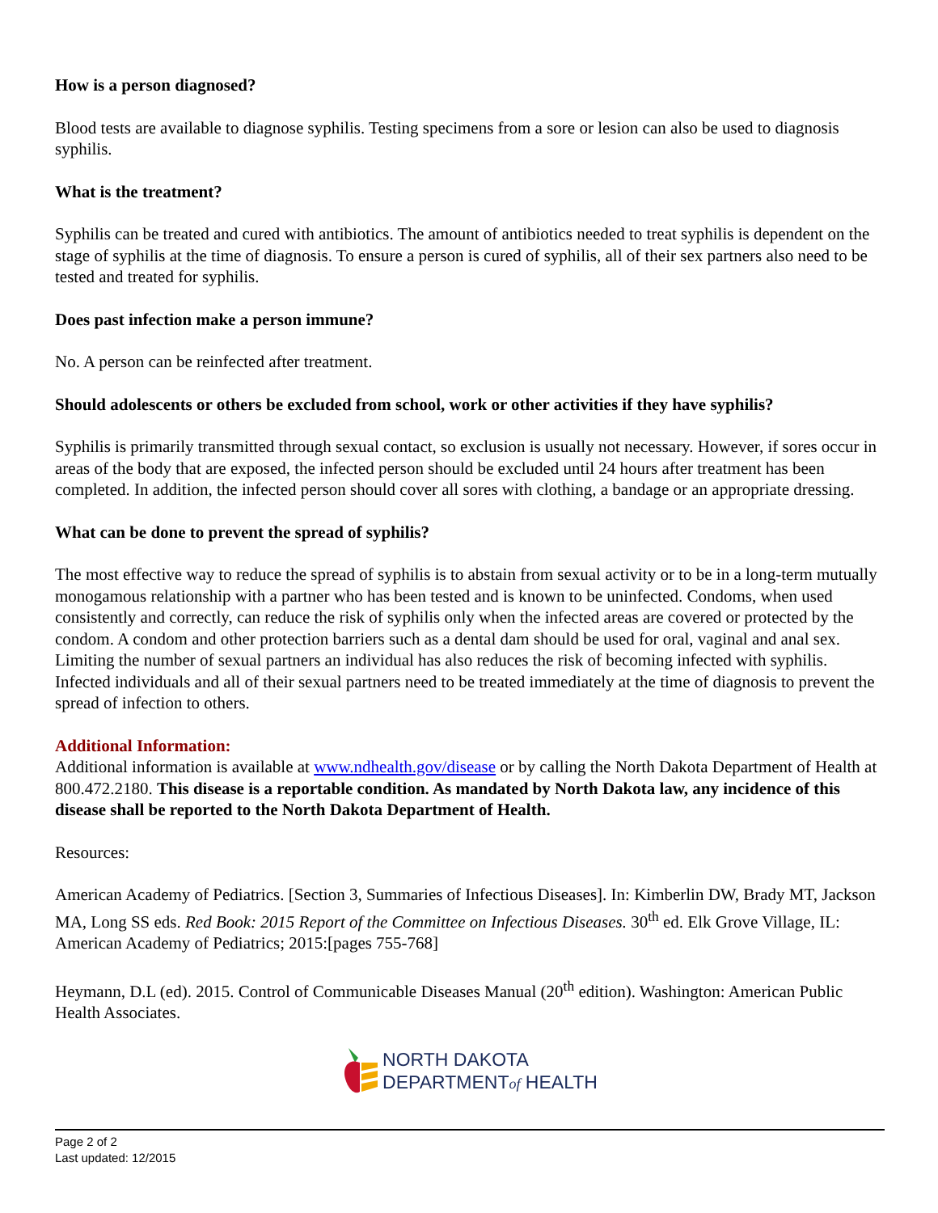How is a person diagnosed?
Blood tests are available to diagnose syphilis. Testing specimens from a sore or lesion can also be used to diagnosis syphilis.
What is the treatment?
Syphilis can be treated and cured with antibiotics. The amount of antibiotics needed to treat syphilis is dependent on the stage of syphilis at the time of diagnosis. To ensure a person is cured of syphilis, all of their sex partners also need to be tested and treated for syphilis.
Does past infection make a person immune?
No. A person can be reinfected after treatment.
Should adolescents or others be excluded from school, work or other activities if they have syphilis?
Syphilis is primarily transmitted through sexual contact, so exclusion is usually not necessary. However, if sores occur in areas of the body that are exposed, the infected person should be excluded until 24 hours after treatment has been completed. In addition, the infected person should cover all sores with clothing, a bandage or an appropriate dressing.
What can be done to prevent the spread of syphilis?
The most effective way to reduce the spread of syphilis is to abstain from sexual activity or to be in a long-term mutually monogamous relationship with a partner who has been tested and is known to be uninfected. Condoms, when used consistently and correctly, can reduce the risk of syphilis only when the infected areas are covered or protected by the condom. A condom and other protection barriers such as a dental dam should be used for oral, vaginal and anal sex. Limiting the number of sexual partners an individual has also reduces the risk of becoming infected with syphilis. Infected individuals and all of their sexual partners need to be treated immediately at the time of diagnosis to prevent the spread of infection to others.
Additional Information:
Additional information is available at www.ndhealth.gov/disease or by calling the North Dakota Department of Health at 800.472.2180. This disease is a reportable condition. As mandated by North Dakota law, any incidence of this disease shall be reported to the North Dakota Department of Health.
Resources:
American Academy of Pediatrics. [Section 3, Summaries of Infectious Diseases]. In: Kimberlin DW, Brady MT, Jackson MA, Long SS eds. Red Book: 2015 Report of the Committee on Infectious Diseases. 30<sup>th</sup> ed. Elk Grove Village, IL: American Academy of Pediatrics; 2015:[pages 755-768]
Heymann, D.L (ed). 2015. Control of Communicable Diseases Manual (20<sup>th</sup> edition). Washington: American Public Health Associates.
NORTH DAKOTA
DEPARTMENTof HEALTH
Page 2 of 2
Last updated: 12/2015